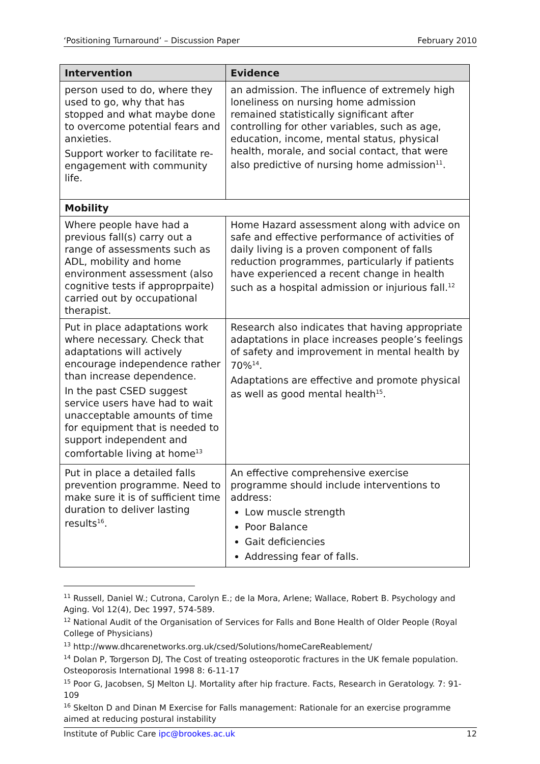‘Positioning Turnaround’ – Discussion Paper February 2010
| Intervention | Evidence |
| --- | --- |
| person used to do, where they used to go, why that has stopped and what maybe done to overcome potential fears and anxieties. Support worker to facilitate re-engagement with community life. | an admission. The influence of extremely high loneliness on nursing home admission remained statistically significant after controlling for other variables, such as age, education, income, mental status, physical health, morale, and social contact, that were also predictive of nursing home admission<sup>11</sup>. |
| Mobility | |
| Where people have had a previous fall(s) carry out a range of assessments such as ADL, mobility and home environment assessment (also cognitive tests if approprpaite) carried out by occupational therapist. | Home Hazard assessment along with advice on safe and effective performance of activities of daily living is a proven component of falls reduction programmes, particularly if patients have experienced a recent change in health such as a hospital admission or injurious fall.<sup>12</sup> |
| Put in place adaptations work where necessary. Check that adaptations will actively encourage independence rather than increase dependence. In the past CSED suggest service users have had to wait unacceptable amounts of time for equipment that is needed to support independent and comfortable living at home<sup>13</sup> | Research also indicates that having appropriate adaptations in place increases people’s feelings of safety and improvement in mental health by 70%<sup>14</sup>. Adaptations are effective and promote physical as well as good mental health<sup>15</sup>. |
| Put in place a detailed falls prevention programme. Need to make sure it is of sufficient time duration to deliver lasting results<sup>16</sup>. | An effective comprehensive exercise programme should include interventions to address: Low muscle strength Poor Balance Gait deficiencies Addressing fear of falls. |
<sup>11</sup> Russell, Daniel W.; Cutrona, Carolyn E.; de la Mora, Arlene; Wallace, Robert B. Psychology and Aging. Vol 12(4), Dec 1997, 574-589.
<sup>12</sup> National Audit of the Organisation of Services for Falls and Bone Health of Older People (Royal College of Physicians)
<sup>13</sup> http://www.dhcarenetworks.org.uk/csed/Solutions/homeCareReablement/
<sup>14</sup> Dolan P, Torgerson DJ, The Cost of treating osteoporotic fractures in the UK female population. Osteoporosis International 1998 8: 6-11-17
<sup>15</sup> Poor G, Jacobsen, SJ Melton LJ. Mortality after hip fracture. Facts, Research in Geratology. 7: 91-109
<sup>16</sup> Skelton D and Dinan M Exercise for Falls management: Rationale for an exercise programme aimed at reducing postural instability
Institute of Public Care ipc@brookes.ac.uk 12